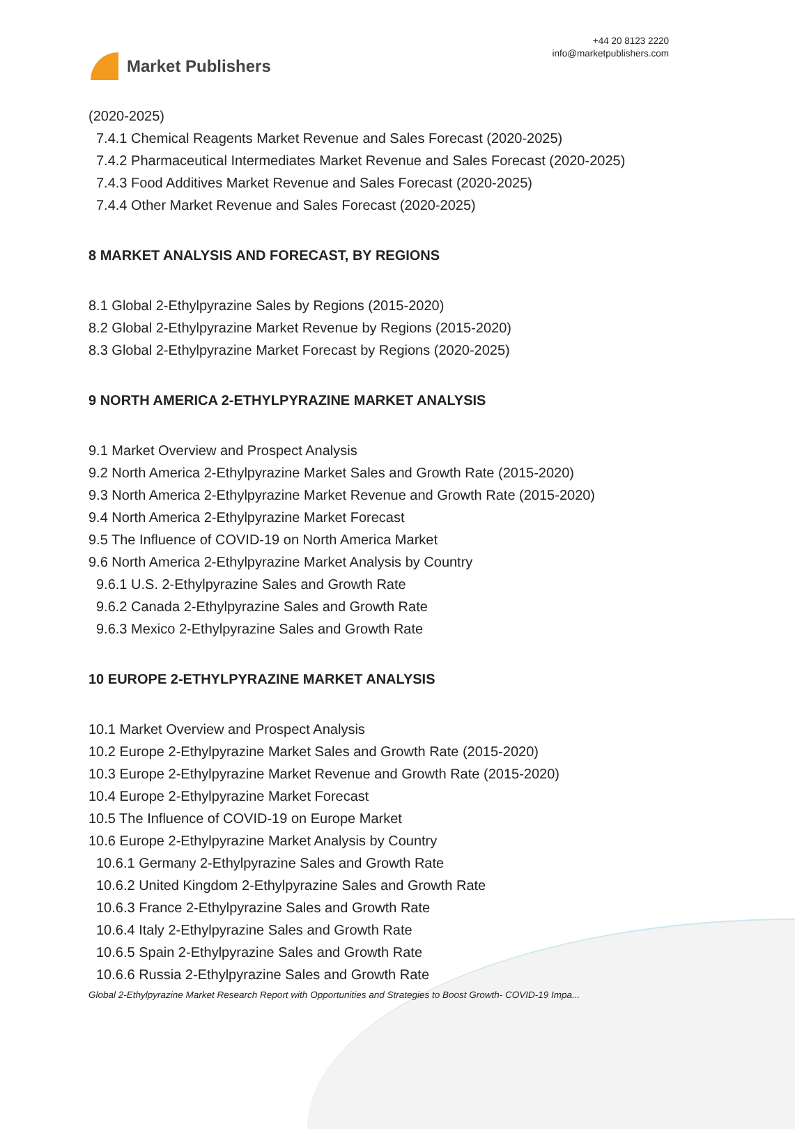Market Publishers
+44 20 8123 2220
info@marketpublishers.com
(2020-2025)
7.4.1 Chemical Reagents Market Revenue and Sales Forecast (2020-2025)
7.4.2 Pharmaceutical Intermediates Market Revenue and Sales Forecast (2020-2025)
7.4.3 Food Additives Market Revenue and Sales Forecast (2020-2025)
7.4.4 Other Market Revenue and Sales Forecast (2020-2025)
8 MARKET ANALYSIS AND FORECAST, BY REGIONS
8.1 Global 2-Ethylpyrazine Sales by Regions (2015-2020)
8.2 Global 2-Ethylpyrazine Market Revenue by Regions (2015-2020)
8.3 Global 2-Ethylpyrazine Market Forecast by Regions (2020-2025)
9 NORTH AMERICA 2-ETHYLPYRAZINE MARKET ANALYSIS
9.1 Market Overview and Prospect Analysis
9.2 North America 2-Ethylpyrazine Market Sales and Growth Rate (2015-2020)
9.3 North America 2-Ethylpyrazine Market Revenue and Growth Rate (2015-2020)
9.4 North America 2-Ethylpyrazine Market Forecast
9.5 The Influence of COVID-19 on North America Market
9.6 North America 2-Ethylpyrazine Market Analysis by Country
9.6.1 U.S. 2-Ethylpyrazine Sales and Growth Rate
9.6.2 Canada 2-Ethylpyrazine Sales and Growth Rate
9.6.3 Mexico 2-Ethylpyrazine Sales and Growth Rate
10 EUROPE 2-ETHYLPYRAZINE MARKET ANALYSIS
10.1 Market Overview and Prospect Analysis
10.2 Europe 2-Ethylpyrazine Market Sales and Growth Rate (2015-2020)
10.3 Europe 2-Ethylpyrazine Market Revenue and Growth Rate (2015-2020)
10.4 Europe 2-Ethylpyrazine Market Forecast
10.5 The Influence of COVID-19 on Europe Market
10.6 Europe 2-Ethylpyrazine Market Analysis by Country
10.6.1 Germany 2-Ethylpyrazine Sales and Growth Rate
10.6.2 United Kingdom 2-Ethylpyrazine Sales and Growth Rate
10.6.3 France 2-Ethylpyrazine Sales and Growth Rate
10.6.4 Italy 2-Ethylpyrazine Sales and Growth Rate
10.6.5 Spain 2-Ethylpyrazine Sales and Growth Rate
10.6.6 Russia 2-Ethylpyrazine Sales and Growth Rate
Global 2-Ethylpyrazine Market Research Report with Opportunities and Strategies to Boost Growth- COVID-19 Impa...